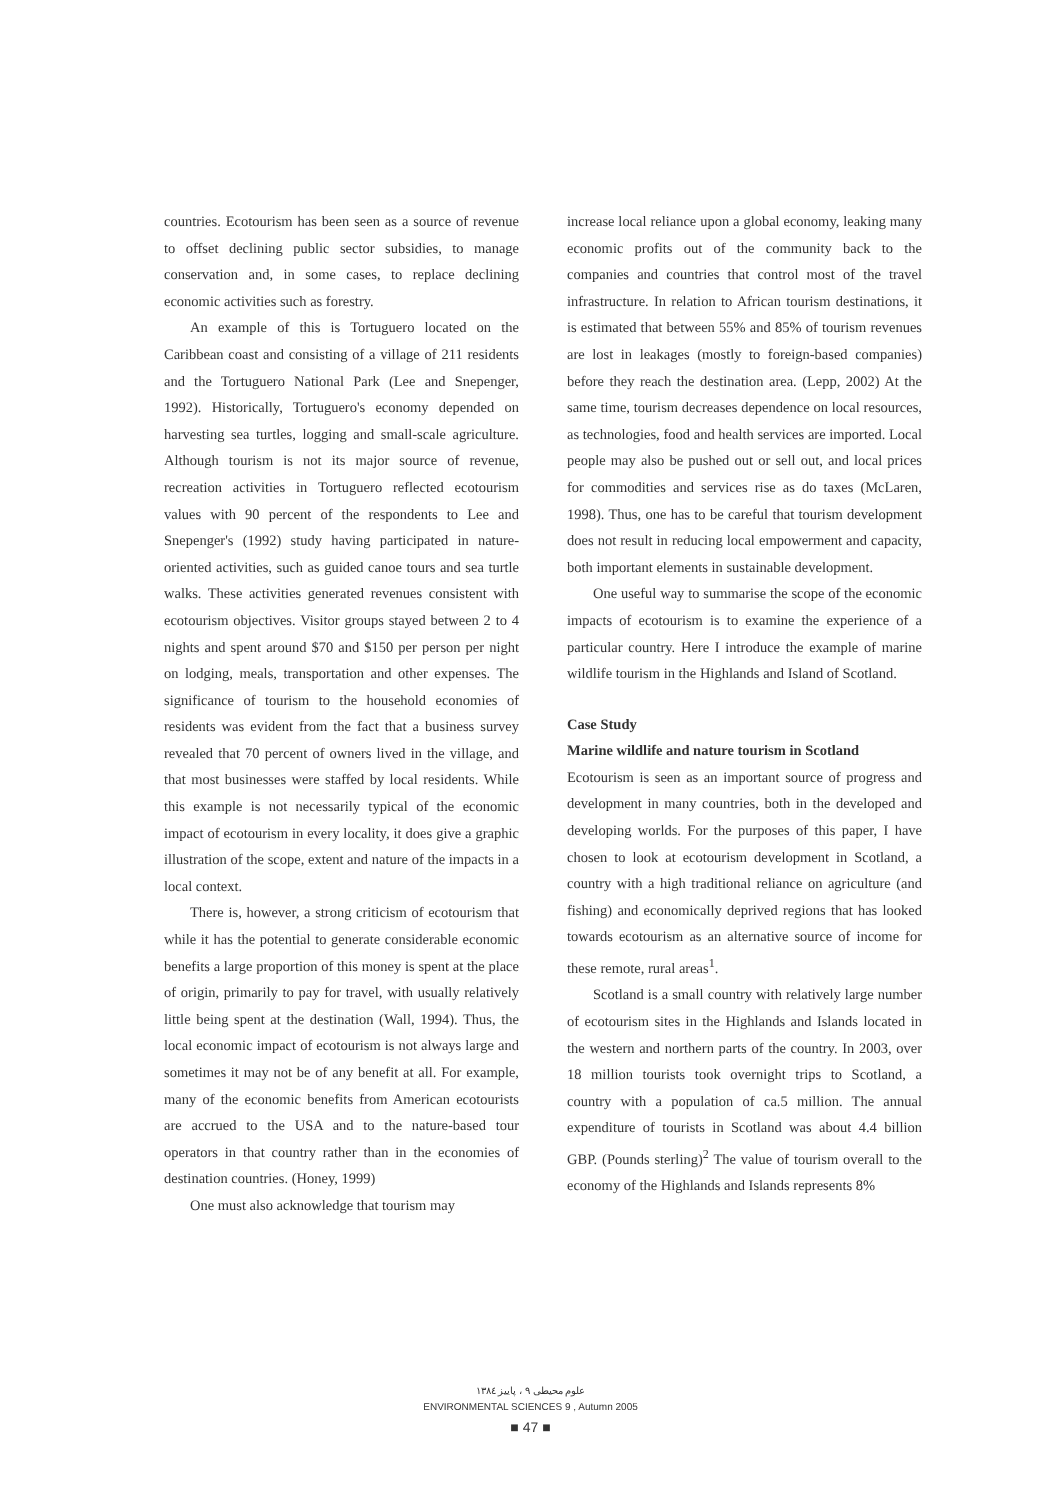countries. Ecotourism has been seen as a source of revenue to offset declining public sector subsidies, to manage conservation and, in some cases, to replace declining economic activities such as forestry.
An example of this is Tortuguero located on the Caribbean coast and consisting of a village of 211 residents and the Tortuguero National Park (Lee and Snepenger, 1992). Historically, Tortuguero's economy depended on harvesting sea turtles, logging and small-scale agriculture. Although tourism is not its major source of revenue, recreation activities in Tortuguero reflected ecotourism values with 90 percent of the respondents to Lee and Snepenger's (1992) study having participated in nature-oriented activities, such as guided canoe tours and sea turtle walks. These activities generated revenues consistent with ecotourism objectives. Visitor groups stayed between 2 to 4 nights and spent around $70 and $150 per person per night on lodging, meals, transportation and other expenses. The significance of tourism to the household economies of residents was evident from the fact that a business survey revealed that 70 percent of owners lived in the village, and that most businesses were staffed by local residents. While this example is not necessarily typical of the economic impact of ecotourism in every locality, it does give a graphic illustration of the scope, extent and nature of the impacts in a local context.
There is, however, a strong criticism of ecotourism that while it has the potential to generate considerable economic benefits a large proportion of this money is spent at the place of origin, primarily to pay for travel, with usually relatively little being spent at the destination (Wall, 1994). Thus, the local economic impact of ecotourism is not always large and sometimes it may not be of any benefit at all. For example, many of the economic benefits from American ecotourists are accrued to the USA and to the nature-based tour operators in that country rather than in the economies of destination countries. (Honey, 1999)
One must also acknowledge that tourism may
increase local reliance upon a global economy, leaking many economic profits out of the community back to the companies and countries that control most of the travel infrastructure. In relation to African tourism destinations, it is estimated that between 55% and 85% of tourism revenues are lost in leakages (mostly to foreign-based companies) before they reach the destination area. (Lepp, 2002) At the same time, tourism decreases dependence on local resources, as technologies, food and health services are imported. Local people may also be pushed out or sell out, and local prices for commodities and services rise as do taxes (McLaren, 1998). Thus, one has to be careful that tourism development does not result in reducing local empowerment and capacity, both important elements in sustainable development.
One useful way to summarise the scope of the economic impacts of ecotourism is to examine the experience of a particular country. Here I introduce the example of marine wildlife tourism in the Highlands and Island of Scotland.
Case Study
Marine wildlife and nature tourism in Scotland
Ecotourism is seen as an important source of progress and development in many countries, both in the developed and developing worlds. For the purposes of this paper, I have chosen to look at ecotourism development in Scotland, a country with a high traditional reliance on agriculture (and fishing) and economically deprived regions that has looked towards ecotourism as an alternative source of income for these remote, rural areas<sup>1</sup>.
Scotland is a small country with relatively large number of ecotourism sites in the Highlands and Islands located in the western and northern parts of the country. In 2003, over 18 million tourists took overnight trips to Scotland, a country with a population of ca.5 million. The annual expenditure of tourists in Scotland was about 4.4 billion GBP. (Pounds sterling)<sup>2</sup> The value of tourism overall to the economy of the Highlands and Islands represents 8%
علوم محیطی ۹ ، پاییز ۱۳۸٤
ENVIRONMENTAL SCIENCES 9 , Autumn 2005
■ 47 ■